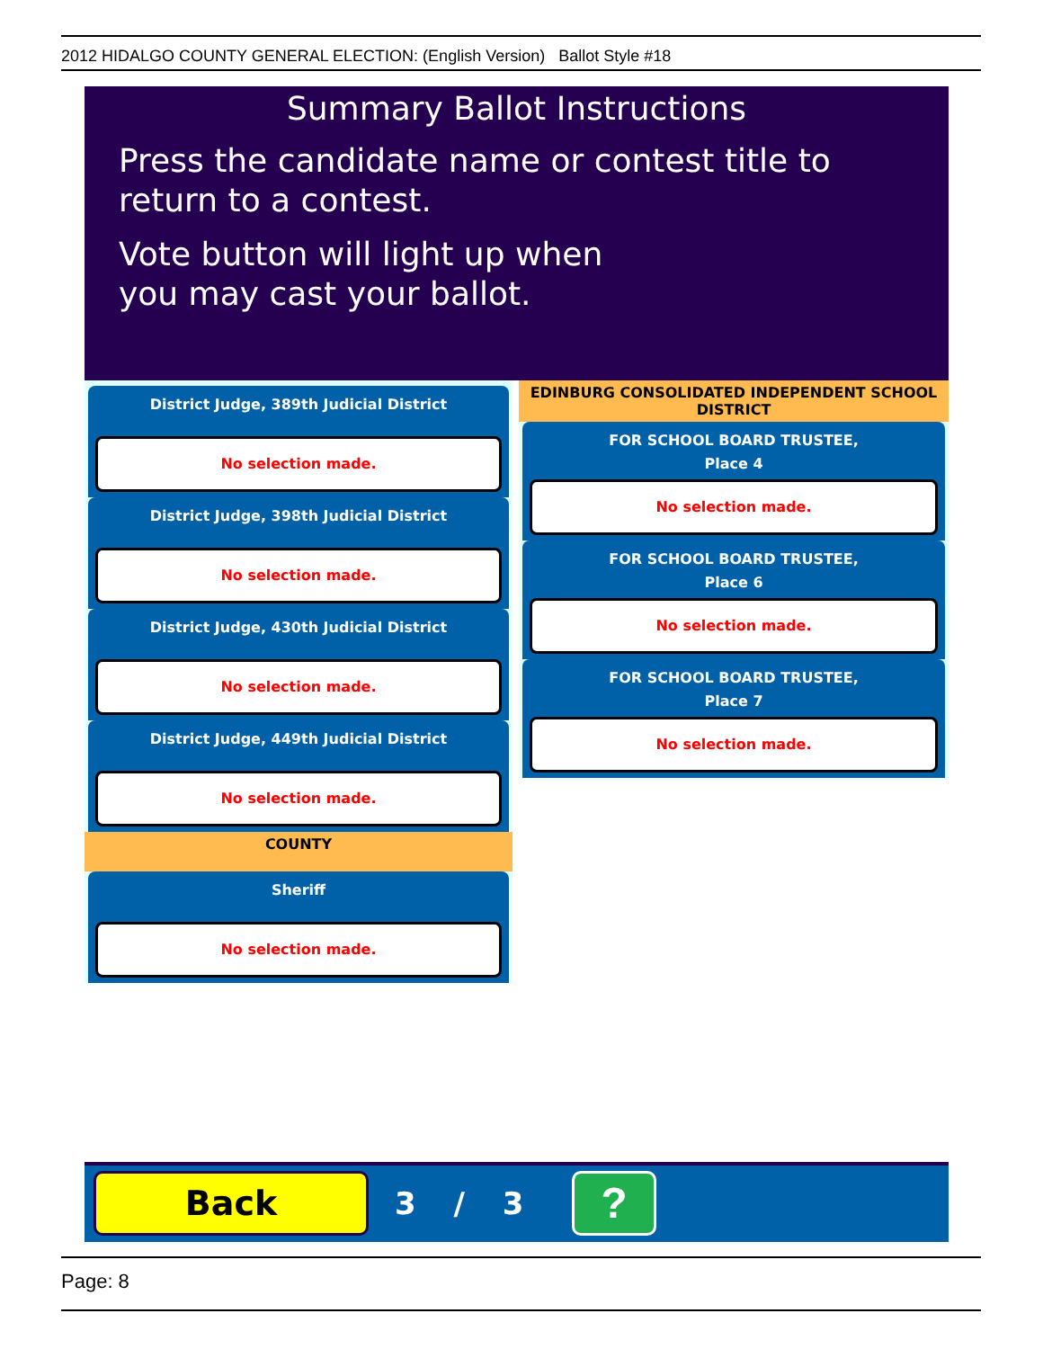2012 HIDALGO COUNTY GENERAL ELECTION: (English Version) Ballot Style #18
Summary Ballot Instructions
Press the candidate name or contest title to return to a contest.
Vote button will light up when
you may cast your ballot.
District Judge, 389th Judicial District
No selection made.
District Judge, 398th Judicial District
No selection made.
District Judge, 430th Judicial District
No selection made.
District Judge, 449th Judicial District
No selection made.
COUNTY
Sheriff
No selection made.
EDINBURG CONSOLIDATED INDEPENDENT SCHOOL DISTRICT
FOR SCHOOL BOARD TRUSTEE,
Place 4
No selection made.
FOR SCHOOL BOARD TRUSTEE,
Place 6
No selection made.
FOR SCHOOL BOARD TRUSTEE,
Place 7
No selection made.
Back 3 / 3 ?
Page: 8